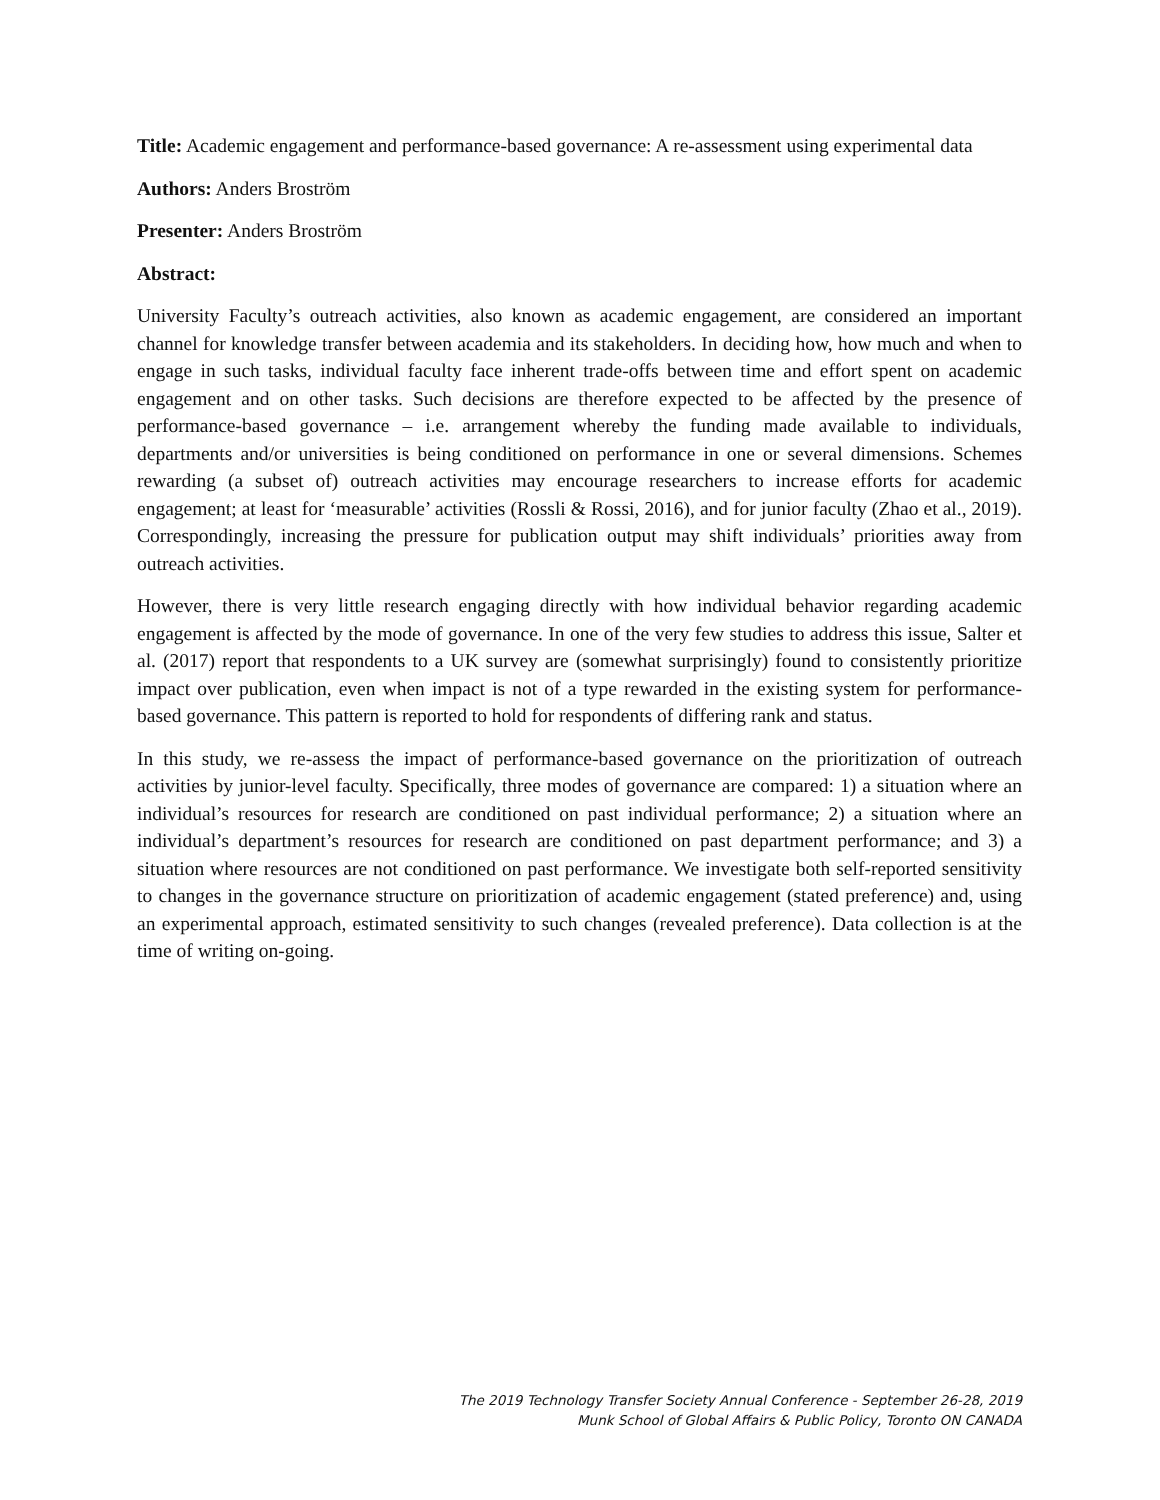Title: Academic engagement and performance-based governance: A re-assessment using experimental data
Authors: Anders Broström
Presenter: Anders Broström
Abstract:
University Faculty’s outreach activities, also known as academic engagement, are considered an important channel for knowledge transfer between academia and its stakeholders. In deciding how, how much and when to engage in such tasks, individual faculty face inherent trade-offs between time and effort spent on academic engagement and on other tasks. Such decisions are therefore expected to be affected by the presence of performance-based governance – i.e. arrangement whereby the funding made available to individuals, departments and/or universities is being conditioned on performance in one or several dimensions. Schemes rewarding (a subset of) outreach activities may encourage researchers to increase efforts for academic engagement; at least for ‘measurable’ activities (Rossli & Rossi, 2016), and for junior faculty (Zhao et al., 2019). Correspondingly, increasing the pressure for publication output may shift individuals’ priorities away from outreach activities.
However, there is very little research engaging directly with how individual behavior regarding academic engagement is affected by the mode of governance. In one of the very few studies to address this issue, Salter et al. (2017) report that respondents to a UK survey are (somewhat surprisingly) found to consistently prioritize impact over publication, even when impact is not of a type rewarded in the existing system for performance-based governance. This pattern is reported to hold for respondents of differing rank and status.
In this study, we re-assess the impact of performance-based governance on the prioritization of outreach activities by junior-level faculty. Specifically, three modes of governance are compared: 1) a situation where an individual’s resources for research are conditioned on past individual performance; 2) a situation where an individual’s department’s resources for research are conditioned on past department performance; and 3) a situation where resources are not conditioned on past performance. We investigate both self-reported sensitivity to changes in the governance structure on prioritization of academic engagement (stated preference) and, using an experimental approach, estimated sensitivity to such changes (revealed preference). Data collection is at the time of writing on-going.
The 2019 Technology Transfer Society Annual Conference - September 26-28, 2019
Munk School of Global Affairs & Public Policy, Toronto ON CANADA